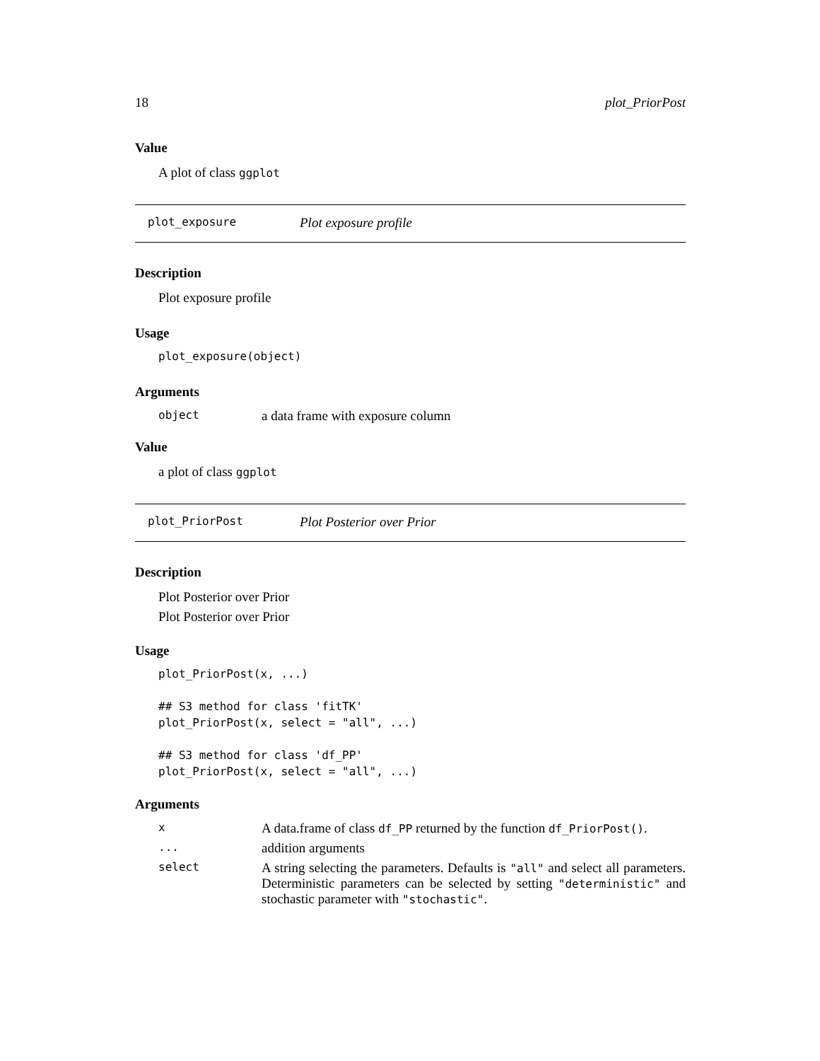18 plot_PriorPost
Value
A plot of class ggplot
plot_exposure Plot exposure profile
Description
Plot exposure profile
Usage
plot_exposure(object)
Arguments
object a data frame with exposure column
Value
a plot of class ggplot
plot_PriorPost Plot Posterior over Prior
Description
Plot Posterior over Prior
Plot Posterior over Prior
Usage
plot_PriorPost(x, ...)

## S3 method for class 'fitTK'
plot_PriorPost(x, select = "all", ...)

## S3 method for class 'df_PP'
plot_PriorPost(x, select = "all", ...)
Arguments
x A data.frame of class df_PP returned by the function df_PriorPost().
... addition arguments
select A string selecting the parameters. Defaults is "all" and select all parameters. Deterministic parameters can be selected by setting "deterministic" and stochastic parameter with "stochastic".